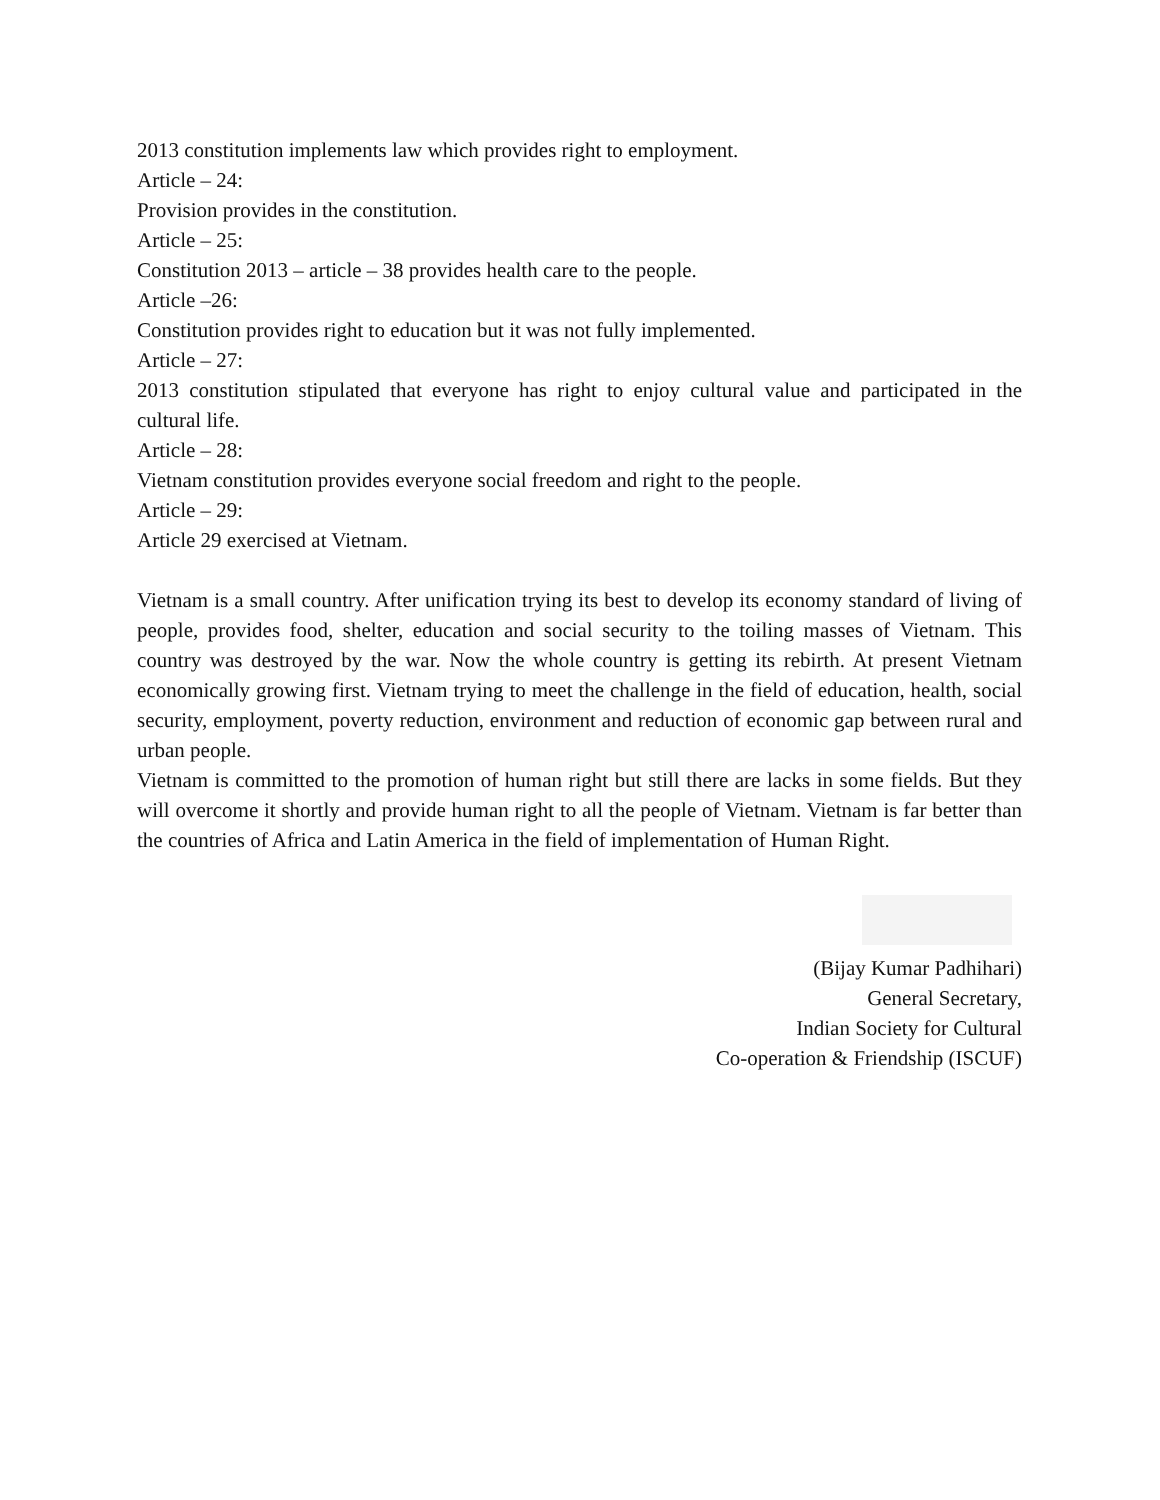2013 constitution implements law which provides right to employment.
Article – 24:
Provision provides in the constitution.
Article – 25:
Constitution 2013 – article – 38 provides health care to the people.
Article –26:
Constitution provides right to education but it was not fully implemented.
Article – 27:
2013 constitution stipulated that everyone has right to enjoy cultural value and participated in the cultural life.
Article – 28:
Vietnam constitution provides everyone social freedom and right to the people.
Article – 29:
Article 29 exercised at Vietnam.
Vietnam is a small country. After unification trying its best to develop its economy standard of living of people, provides food, shelter, education and social security to the toiling masses of Vietnam. This country was destroyed by the war. Now the whole country is getting its rebirth. At present Vietnam economically growing first. Vietnam trying to meet the challenge in the field of education, health, social security, employment, poverty reduction, environment and reduction of economic gap between rural and urban people.
Vietnam is committed to the promotion of human right but still there are lacks in some fields. But they will overcome it shortly and provide human right to all the people of Vietnam. Vietnam is far better than the countries of Africa and Latin America in the field of implementation of Human Right.
(Bijay Kumar Padhihari)
General Secretary,
Indian Society for Cultural
Co-operation & Friendship (ISCUF)